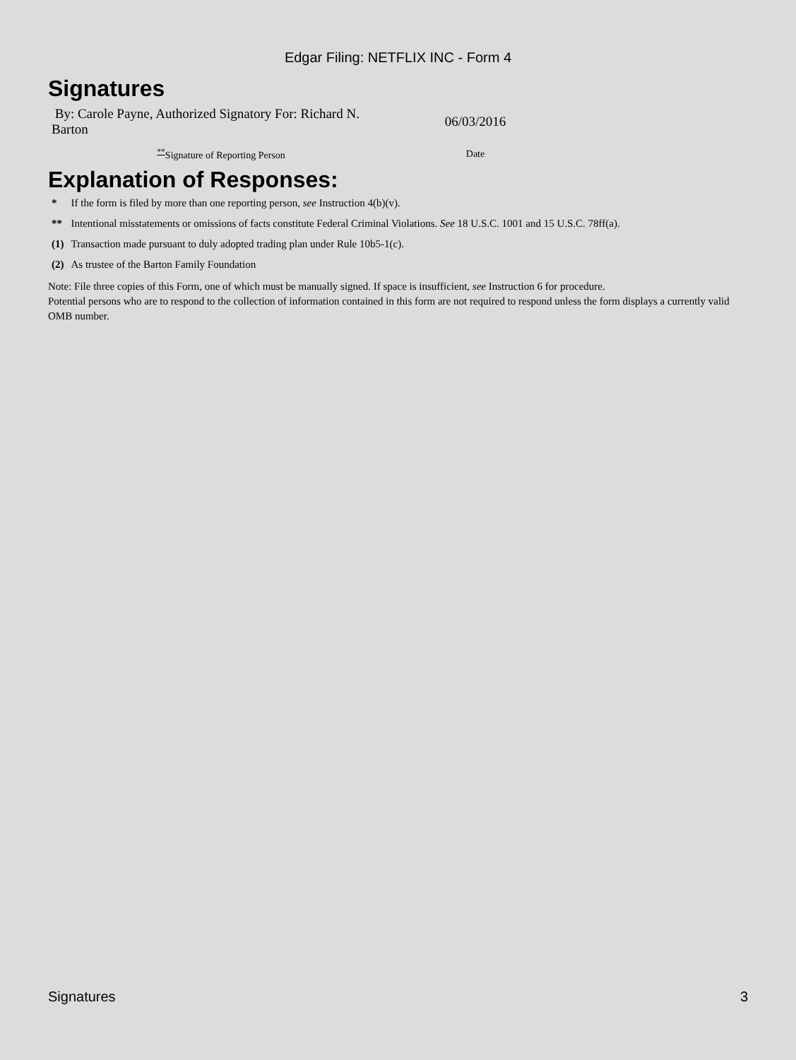Edgar Filing: NETFLIX INC - Form 4
Signatures
| By: Carole Payne, Authorized Signatory For: Richard N. Barton | 06/03/2016 |
| <sup>**</sup> Signature of Reporting Person | Date |
Explanation of Responses:
| * | If the form is filed by more than one reporting person, see Instruction 4(b)(v). |
| ** | Intentional misstatements or omissions of facts constitute Federal Criminal Violations. See 18 U.S.C. 1001 and 15 U.S.C. 78ff(a). |
| (1) | Transaction made pursuant to duly adopted trading plan under Rule 10b5-1(c). |
| (2) | As trustee of the Barton Family Foundation |
Note: File three copies of this Form, one of which must be manually signed. If space is insufficient, see Instruction 6 for procedure.
Potential persons who are to respond to the collection of information contained in this form are not required to respond unless the form displays a currently valid OMB number.
Signatures 3